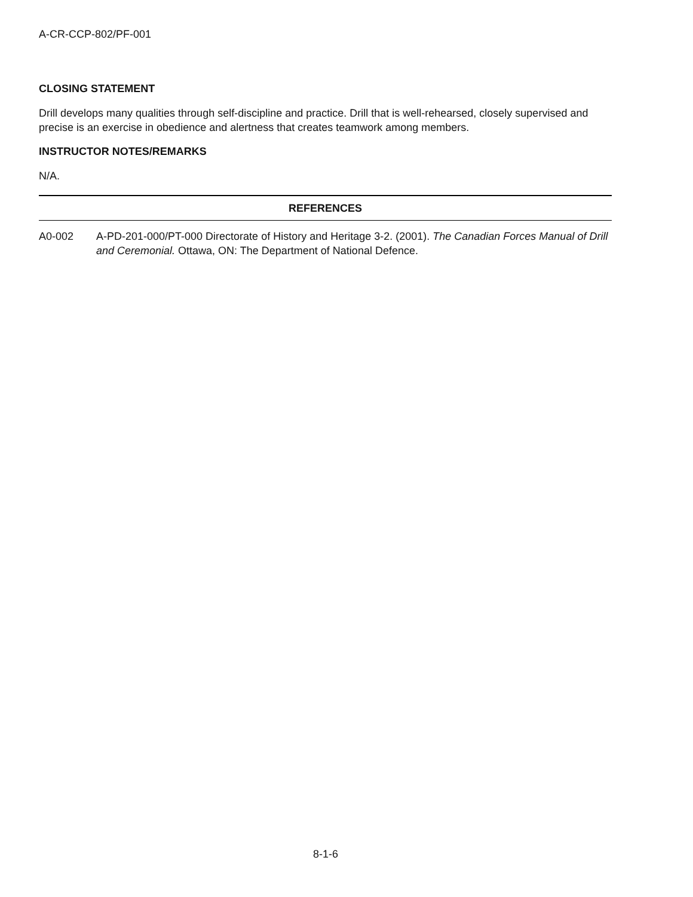A-CR-CCP-802/PF-001
CLOSING STATEMENT
Drill develops many qualities through self-discipline and practice. Drill that is well-rehearsed, closely supervised and precise is an exercise in obedience and alertness that creates teamwork among members.
INSTRUCTOR NOTES/REMARKS
N/A.
REFERENCES
A0-002 A-PD-201-000/PT-000 Directorate of History and Heritage 3-2. (2001). The Canadian Forces Manual of Drill and Ceremonial. Ottawa, ON: The Department of National Defence.
8-1-6